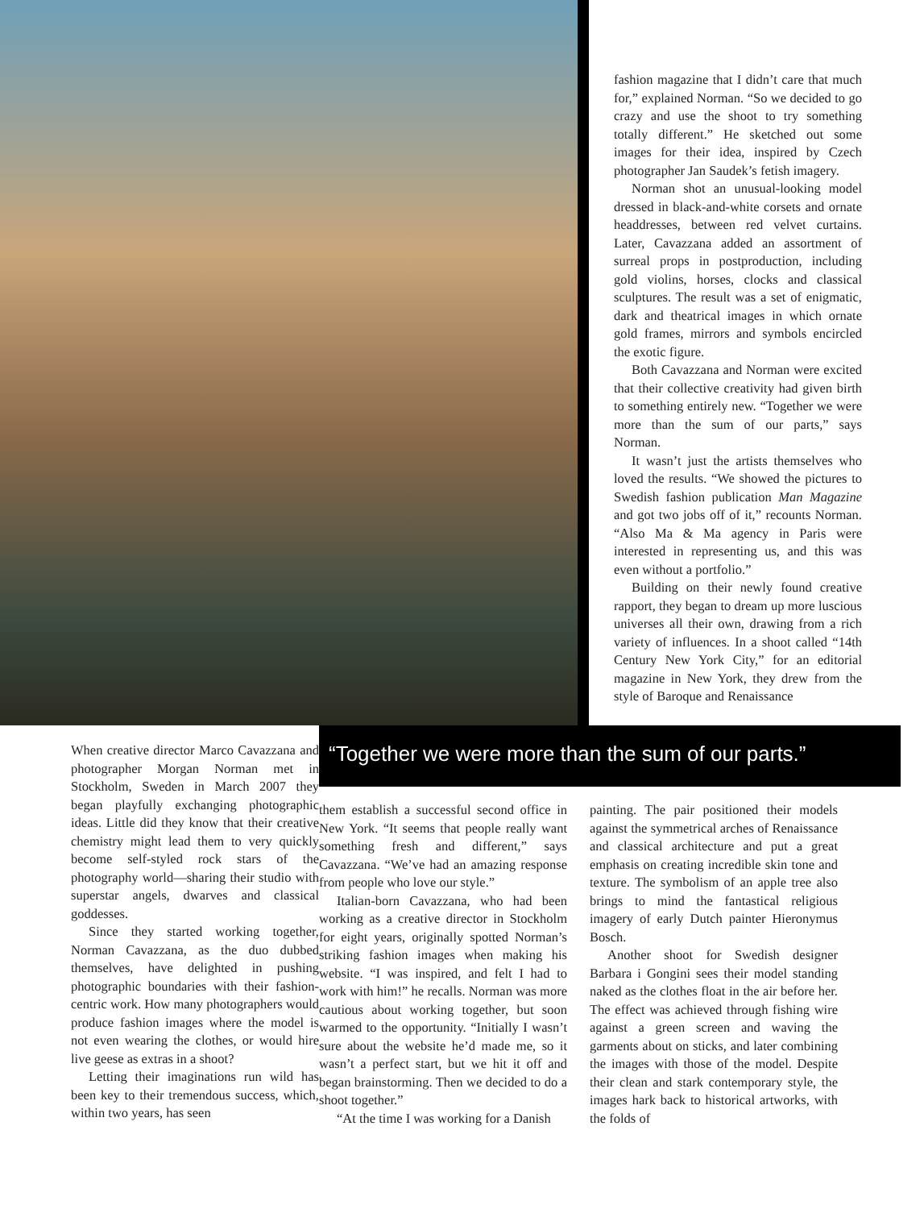fashion magazine that I didn’t care that much for,” explained Norman. “So we decided to go crazy and use the shoot to try something totally different.” He sketched out some images for their idea, inspired by Czech photographer Jan Saudek’s fetish imagery.
Norman shot an unusual-looking model dressed in black-and-white corsets and ornate headdresses, between red velvet curtains. Later, Cavazzana added an assortment of surreal props in postproduction, including gold violins, horses, clocks and classical sculptures. The result was a set of enigmatic, dark and theatrical images in which ornate gold frames, mirrors and symbols encircled the exotic figure.
Both Cavazzana and Norman were excited that their collective creativity had given birth to something entirely new. “Together we were more than the sum of our parts,” says Norman.
It wasn’t just the artists themselves who loved the results. “We showed the pictures to Swedish fashion publication Man Magazine and got two jobs off of it,” recounts Norman. “Also Ma & Ma agency in Paris were interested in representing us, and this was even without a portfolio.”
Building on their newly found creative rapport, they began to dream up more luscious universes all their own, drawing from a rich variety of influences. In a shoot called “14th Century New York City,” for an editorial magazine in New York, they drew from the style of Baroque and Renaissance
When creative director Marco Cavazzana and photographer Morgan Norman met in Stockholm, Sweden in March 2007 they began playfully exchanging photographic ideas. Little did they know that their creative chemistry might lead them to very quickly become self-styled rock stars of the photography world—sharing their studio with superstar angels, dwarves and classical goddesses.
Since they started working together, Norman Cavazzana, as the duo dubbed themselves, have delighted in pushing photographic boundaries with their fashion-centric work. How many photographers would produce fashion images where the model is not even wearing the clothes, or would hire live geese as extras in a shoot?
Letting their imaginations run wild has been key to their tremendous success, which, within two years, has seen
“Together we were more than the sum of our parts.”
them establish a successful second office in New York. “It seems that people really want something fresh and different,” says Cavazzana. “We’ve had an amazing response from people who love our style.”
Italian-born Cavazzana, who had been working as a creative director in Stockholm for eight years, originally spotted Norman’s striking fashion images when making his website. “I was inspired, and felt I had to work with him!” he recalls. Norman was more cautious about working together, but soon warmed to the opportunity. “Initially I wasn’t sure about the website he’d made me, so it wasn’t a perfect start, but we hit it off and began brainstorming. Then we decided to do a shoot together.”
“At the time I was working for a Danish
painting. The pair positioned their models against the symmetrical arches of Renaissance and classical architecture and put a great emphasis on creating incredible skin tone and texture. The symbolism of an apple tree also brings to mind the fantastical religious imagery of early Dutch painter Hieronymus Bosch.
Another shoot for Swedish designer Barbara i Gongini sees their model standing naked as the clothes float in the air before her. The effect was achieved through fishing wire against a green screen and waving the garments about on sticks, and later combining the images with those of the model. Despite their clean and stark contemporary style, the images hark back to historical artworks, with the folds of